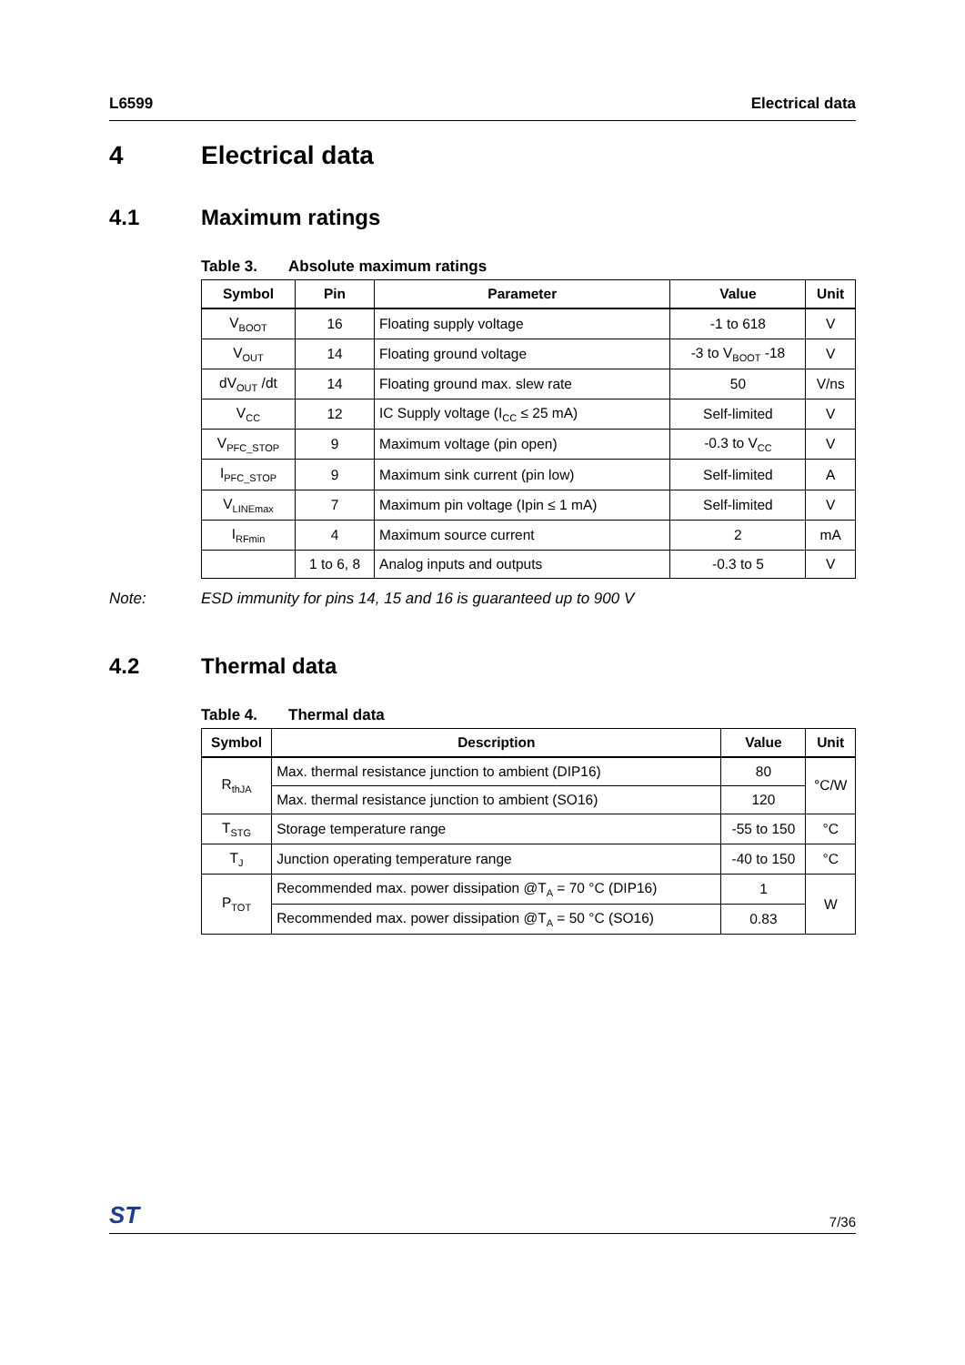L6599 Electrical data
4 Electrical data
4.1 Maximum ratings
Table 3. Absolute maximum ratings
| Symbol | Pin | Parameter | Value | Unit |
| --- | --- | --- | --- | --- |
| V<sub>BOOT</sub> | 16 | Floating supply voltage | -1 to 618 | V |
| V<sub>OUT</sub> | 14 | Floating ground voltage | -3 to V<sub>BOOT</sub> -18 | V |
| dV<sub>OUT</sub> /dt | 14 | Floating ground max. slew rate | 50 | V/ns |
| V<sub>CC</sub> | 12 | IC Supply voltage (I<sub>CC</sub> ≤ 25 mA) | Self-limited | V |
| V<sub>PFC_STOP</sub> | 9 | Maximum voltage (pin open) | -0.3 to V<sub>CC</sub> | V |
| I<sub>PFC_STOP</sub> | 9 | Maximum sink current (pin low) | Self-limited | A |
| V<sub>LINEmax</sub> | 7 | Maximum pin voltage (Ipin ≤ 1 mA) | Self-limited | V |
| I<sub>RFmin</sub> | 4 | Maximum source current | 2 | mA |
| | 1 to 6, 8 | Analog inputs and outputs | -0.3 to 5 | V |
Note: ESD immunity for pins 14, 15 and 16 is guaranteed up to 900 V
4.2 Thermal data
Table 4. Thermal data
| Symbol | Description | Value | Unit |
| --- | --- | --- | --- |
| R<sub>thJA</sub> | Max. thermal resistance junction to ambient (DIP16) | 80 | °C/W |
| | Max. thermal resistance junction to ambient (SO16) | 120 | |
| T<sub>STG</sub> | Storage temperature range | -55 to 150 | °C |
| T<sub>J</sub> | Junction operating temperature range | -40 to 150 | °C |
| P<sub>TOT</sub> | Recommended max. power dissipation @T<sub>A</sub> = 70 °C (DIP16) | 1 | W |
| | Recommended max. power dissipation @T<sub>A</sub> = 50 °C (SO16) | 0.83 | |
ST 7/36